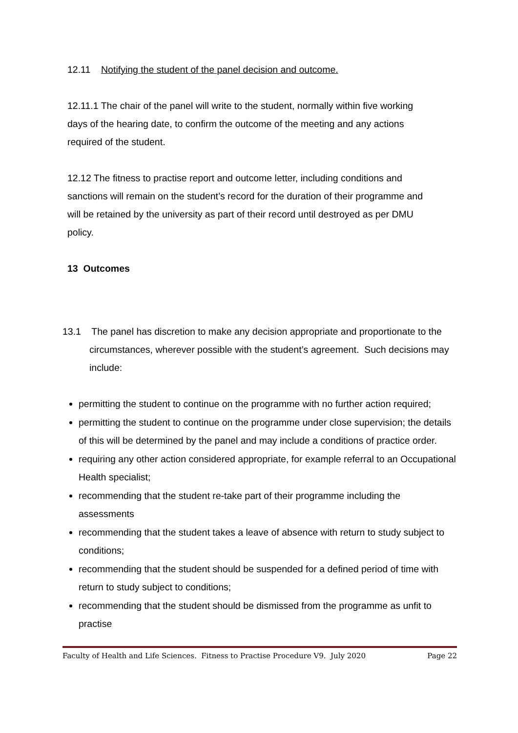12.11 Notifying the student of the panel decision and outcome.
12.11.1 The chair of the panel will write to the student, normally within five working days of the hearing date, to confirm the outcome of the meeting and any actions required of the student.
12.12 The fitness to practise report and outcome letter, including conditions and sanctions will remain on the student’s record for the duration of their programme and will be retained by the university as part of their record until destroyed as per DMU policy.
13 Outcomes
13.1 The panel has discretion to make any decision appropriate and proportionate to the circumstances, wherever possible with the student’s agreement. Such decisions may include:
permitting the student to continue on the programme with no further action required;
permitting the student to continue on the programme under close supervision; the details of this will be determined by the panel and may include a conditions of practice order.
requiring any other action considered appropriate, for example referral to an Occupational Health specialist;
recommending that the student re-take part of their programme including the assessments
recommending that the student takes a leave of absence with return to study subject to conditions;
recommending that the student should be suspended for a defined period of time with return to study subject to conditions;
recommending that the student should be dismissed from the programme as unfit to practise
Faculty of Health and Life Sciences. Fitness to Practise Procedure V9. July 2020 Page 22